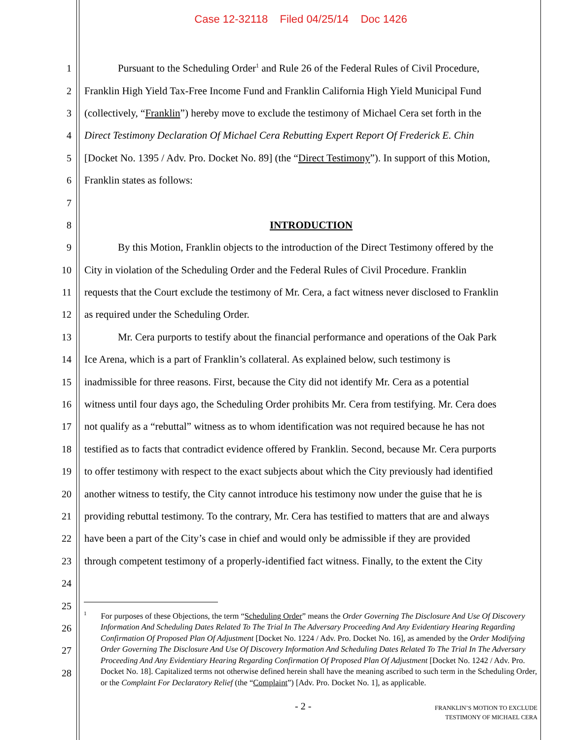Case 12-32118 Filed 04/25/14 Doc 1426
1 Pursuant to the Scheduling Order<sup>1</sup> and Rule 26 of the Federal Rules of Civil Procedure,
2 Franklin High Yield Tax-Free Income Fund and Franklin California High Yield Municipal Fund
3 (collectively, “Franklin”) hereby move to exclude the testimony of Michael Cera set forth in the
4 Direct Testimony Declaration Of Michael Cera Rebutting Expert Report Of Frederick E. Chin
5 [Docket No. 1395 / Adv. Pro. Docket No. 89] (the “Direct Testimony”). In support of this Motion,
6 Franklin states as follows:
7
8 INTRODUCTION
9 By this Motion, Franklin objects to the introduction of the Direct Testimony offered by the
10 City in violation of the Scheduling Order and the Federal Rules of Civil Procedure. Franklin
11 requests that the Court exclude the testimony of Mr. Cera, a fact witness never disclosed to Franklin
12 as required under the Scheduling Order.
13 Mr. Cera purports to testify about the financial performance and operations of the Oak Park
14 Ice Arena, which is a part of Franklin’s collateral. As explained below, such testimony is
15 inadmissible for three reasons. First, because the City did not identify Mr. Cera as a potential
16 witness until four days ago, the Scheduling Order prohibits Mr. Cera from testifying. Mr. Cera does
17 not qualify as a “rebuttal” witness as to whom identification was not required because he has not
18 testified as to facts that contradict evidence offered by Franklin. Second, because Mr. Cera purports
19 to offer testimony with respect to the exact subjects about which the City previously had identified
20 another witness to testify, the City cannot introduce his testimony now under the guise that he is
21 providing rebuttal testimony. To the contrary, Mr. Cera has testified to matters that are and always
22 have been a part of the City’s case in chief and would only be admissible if they are provided
23 through competent testimony of a properly-identified fact witness. Finally, to the extent the City
24
25
26
27
28
<sup>1</sup> For purposes of these Objections, the term “Scheduling Order” means the Order Governing The Disclosure And Use Of Discovery Information And Scheduling Dates Related To The Trial In The Adversary Proceeding And Any Evidentiary Hearing Regarding Confirmation Of Proposed Plan Of Adjustment [Docket No. 1224 / Adv. Pro. Docket No. 16], as amended by the Order Modifying Order Governing The Disclosure And Use Of Discovery Information And Scheduling Dates Related To The Trial In The Adversary Proceeding And Any Evidentiary Hearing Regarding Confirmation Of Proposed Plan Of Adjustment [Docket No. 1242 / Adv. Pro. Docket No. 18]. Capitalized terms not otherwise defined herein shall have the meaning ascribed to such term in the Scheduling Order, or the Complaint For Declaratory Relief (the “Complaint”) [Adv. Pro. Docket No. 1], as applicable.
- 2 -
FRANKLIN’S MOTION TO EXCLUDE
TESTIMONY OF MICHAEL CERA